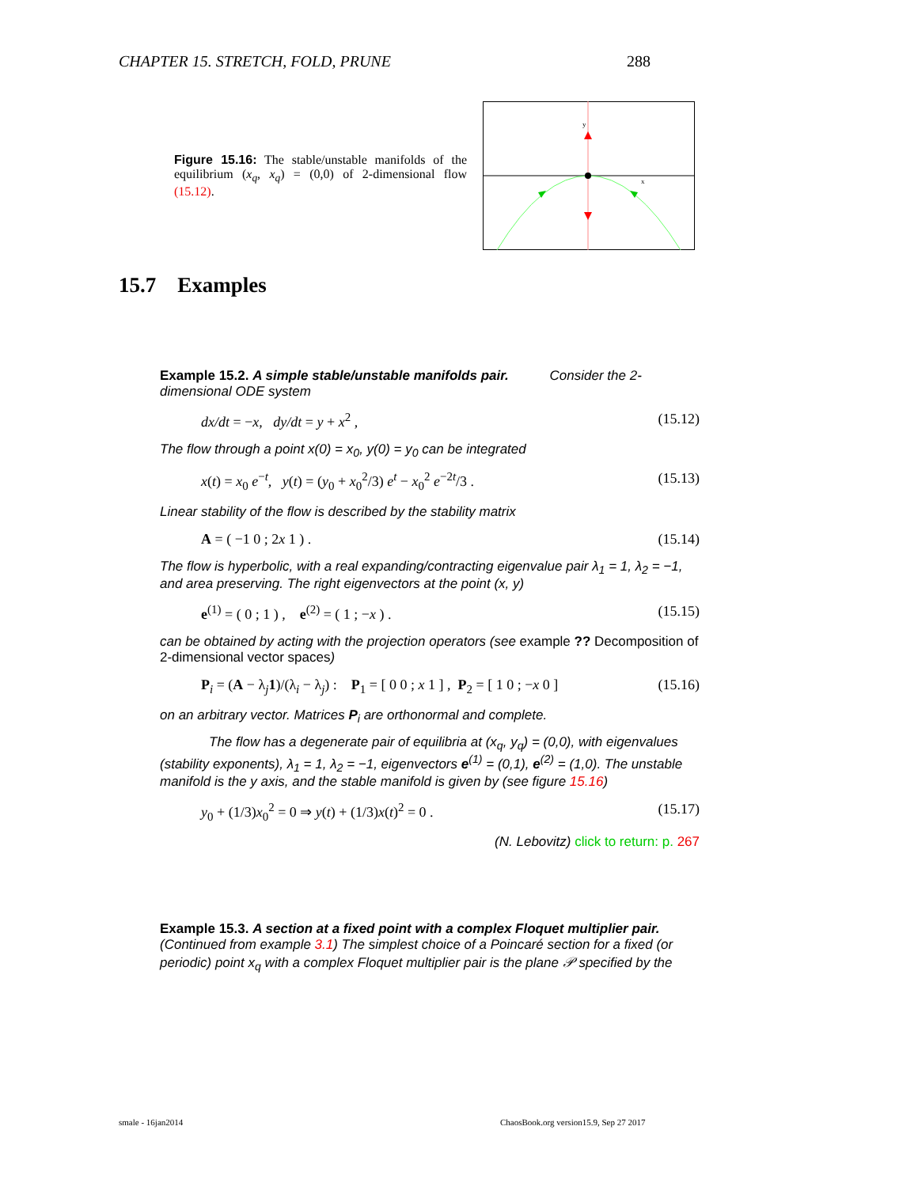CHAPTER 15. STRETCH, FOLD, PRUNE 288
Figure 15.16: The stable/unstable manifolds of the equilibrium (x<sub>q</sub>, x<sub>q</sub>) = (0,0) of 2-dimensional flow (15.12).
y
x
15.7 Examples
Example 15.2. A simple stable/unstable manifolds pair. Consider the 2-dimensional ODE system
dx/dt = −x, dy/dt = y + x<sup>2</sup> , (15.12)
The flow through a point x(0) = x<sub>0</sub>, y(0) = y<sub>0</sub> can be integrated
x(t) = x<sub>0</sub> e<sup>−t</sup>, y(t) = (y<sub>0</sub> + x<sub>0</sub><sup>2</sup>/3) e<sup>t</sup> − x<sub>0</sub><sup>2</sup> e<sup>−2t</sup>/3 . (15.13)
Linear stability of the flow is described by the stability matrix
A = ( −1 0 ; 2x 1 ) . (15.14)
The flow is hyperbolic, with a real expanding/contracting eigenvalue pair λ<sub>1</sub> = 1, λ<sub>2</sub> = −1, and area preserving. The right eigenvectors at the point (x, y)
e<sup>(1)</sup> = ( 0 ; 1 ) , e<sup>(2)</sup> = ( 1 ; −x ) . (15.15)
can be obtained by acting with the projection operators (see example ?? Decomposition of 2-dimensional vector spaces)
P<sub>i</sub> = (A − λ<sub>j</sub>1)/(λ<sub>i</sub> − λ<sub>j</sub>) : P<sub>1</sub> = [ 0 0 ; x 1 ] , P<sub>2</sub> = [ 1 0 ; −x 0 ] (15.16)
on an arbitrary vector. Matrices P<sub>i</sub> are orthonormal and complete.
The flow has a degenerate pair of equilibria at (x<sub>q</sub>, y<sub>q</sub>) = (0,0), with eigenvalues (stability exponents), λ<sub>1</sub> = 1, λ<sub>2</sub> = −1, eigenvectors e<sup>(1)</sup> = (0,1), e<sup>(2)</sup> = (1,0). The unstable manifold is the y axis, and the stable manifold is given by (see figure 15.16)
y<sub>0</sub> + (1/3)x<sub>0</sub><sup>2</sup> = 0 ⇒ y(t) + (1/3)x(t)<sup>2</sup> = 0 . (15.17)
(N. Lebovitz) click to return: p. 267
Example 15.3. A section at a fixed point with a complex Floquet multiplier pair. (Continued from example 3.1) The simplest choice of a Poincaré section for a fixed (or periodic) point x<sub>q</sub> with a complex Floquet multiplier pair is the plane 𝒫 specified by the
smale - 16jan2014
ChaosBook.org version15.9, Sep 27 2017